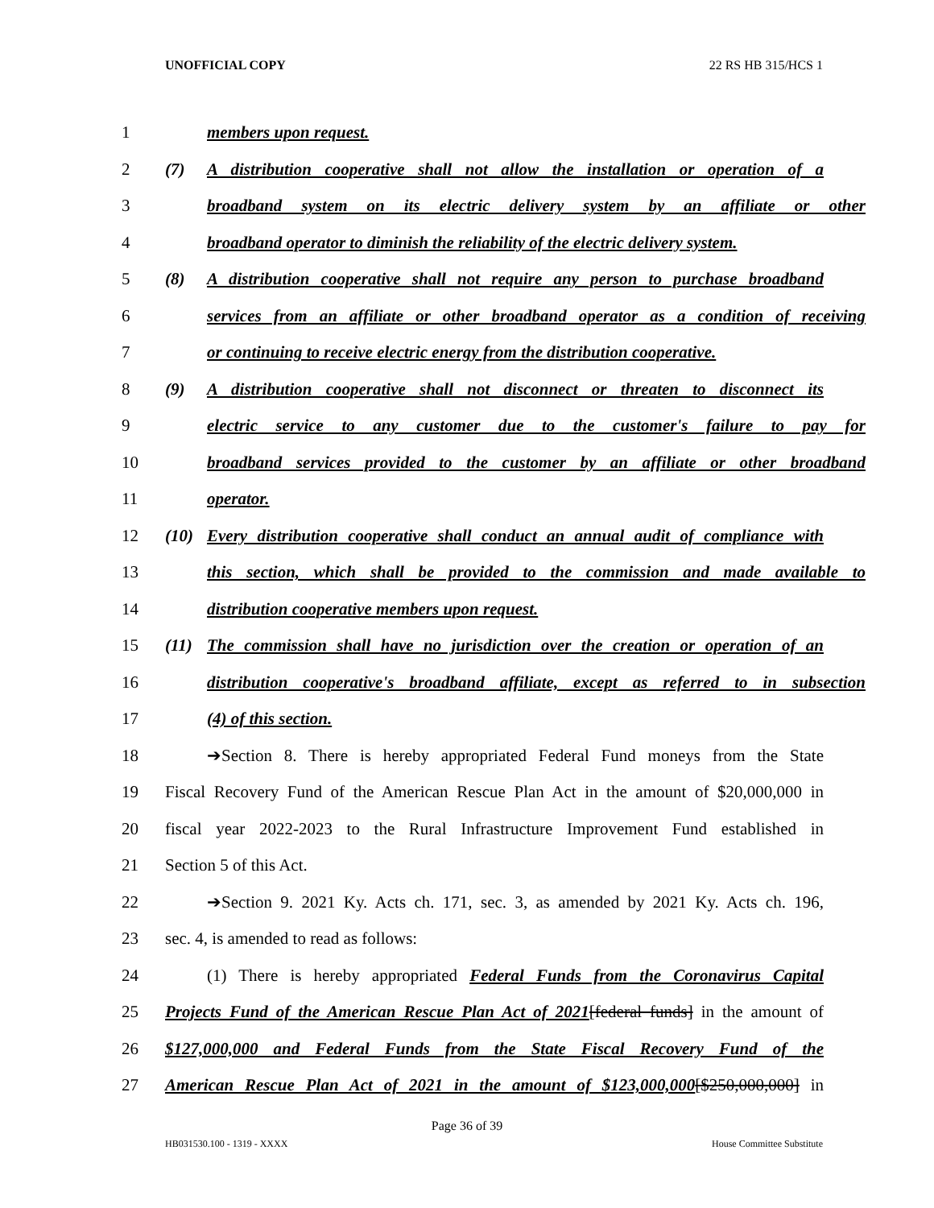UNOFFICIAL COPY 22 RS HB 315/HCS 1
1 members upon request.
2 (7) A distribution cooperative shall not allow the installation or operation of a
3 broadband system on its electric delivery system by an affiliate or other
4 broadband operator to diminish the reliability of the electric delivery system.
5 (8) A distribution cooperative shall not require any person to purchase broadband
6 services from an affiliate or other broadband operator as a condition of receiving
7 or continuing to receive electric energy from the distribution cooperative.
8 (9) A distribution cooperative shall not disconnect or threaten to disconnect its
9 electric service to any customer due to the customer's failure to pay for
10 broadband services provided to the customer by an affiliate or other broadband
11 operator.
12 (10) Every distribution cooperative shall conduct an annual audit of compliance with
13 this section, which shall be provided to the commission and made available to
14 distribution cooperative members upon request.
15 (11) The commission shall have no jurisdiction over the creation or operation of an
16 distribution cooperative's broadband affiliate, except as referred to in subsection
17 (4) of this section.
18 ➔Section 8. There is hereby appropriated Federal Fund moneys from the State
19 Fiscal Recovery Fund of the American Rescue Plan Act in the amount of $20,000,000 in
20 fiscal year 2022-2023 to the Rural Infrastructure Improvement Fund established in
21 Section 5 of this Act.
22 ➔Section 9. 2021 Ky. Acts ch. 171, sec. 3, as amended by 2021 Ky. Acts ch. 196,
23 sec. 4, is amended to read as follows:
24 (1) There is hereby appropriated Federal Funds from the Coronavirus Capital
25 Projects Fund of the American Rescue Plan Act of 2021[federal funds] in the amount of
26 $127,000,000 and Federal Funds from the State Fiscal Recovery Fund of the
27 American Rescue Plan Act of 2021 in the amount of $123,000,000[$250,000,000] in
Page 36 of 39
HB031530.100 - 1319 - XXXX House Committee Substitute